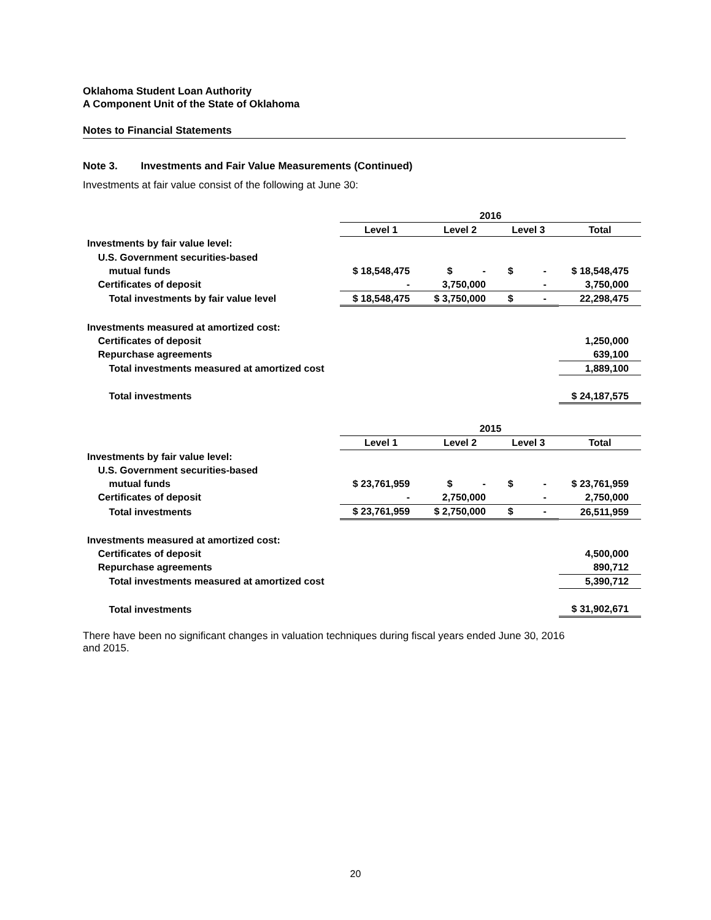Oklahoma Student Loan Authority
A Component Unit of the State of Oklahoma
Notes to Financial Statements
Note 3. Investments and Fair Value Measurements (Continued)
Investments at fair value consist of the following at June 30:
| | 2016 | | | |
| | Level 1 | Level 2 | Level 3 | Total |
| Investments by fair value level: | | | | |
| U.S. Government securities-based | | | | |
| mutual funds | $ 18,548,475 | $ - | $ - | $ 18,548,475 |
| Certificates of deposit | - | 3,750,000 | - | 3,750,000 |
| Total investments by fair value level | $ 18,548,475 | $ 3,750,000 | $ - | 22,298,475 |
| Investments measured at amortized cost: | | | | |
| Certificates of deposit | | | | 1,250,000 |
| Repurchase agreements | | | | 639,100 |
| Total investments measured at amortized cost | | | | 1,889,100 |
| Total investments | | | | $ 24,187,575 |
| | 2015 | | | |
| | Level 1 | Level 2 | Level 3 | Total |
| Investments by fair value level: | | | | |
| U.S. Government securities-based | | | | |
| mutual funds | $ 23,761,959 | $ - | $ - | $ 23,761,959 |
| Certificates of deposit | - | 2,750,000 | - | 2,750,000 |
| Total investments | $ 23,761,959 | $ 2,750,000 | $ - | 26,511,959 |
| Investments measured at amortized cost: | | | | |
| Certificates of deposit | | | | 4,500,000 |
| Repurchase agreements | | | | 890,712 |
| Total investments measured at amortized cost | | | | 5,390,712 |
| Total investments | | | | $ 31,902,671 |
There have been no significant changes in valuation techniques during fiscal years ended June 30, 2016
and 2015.
20